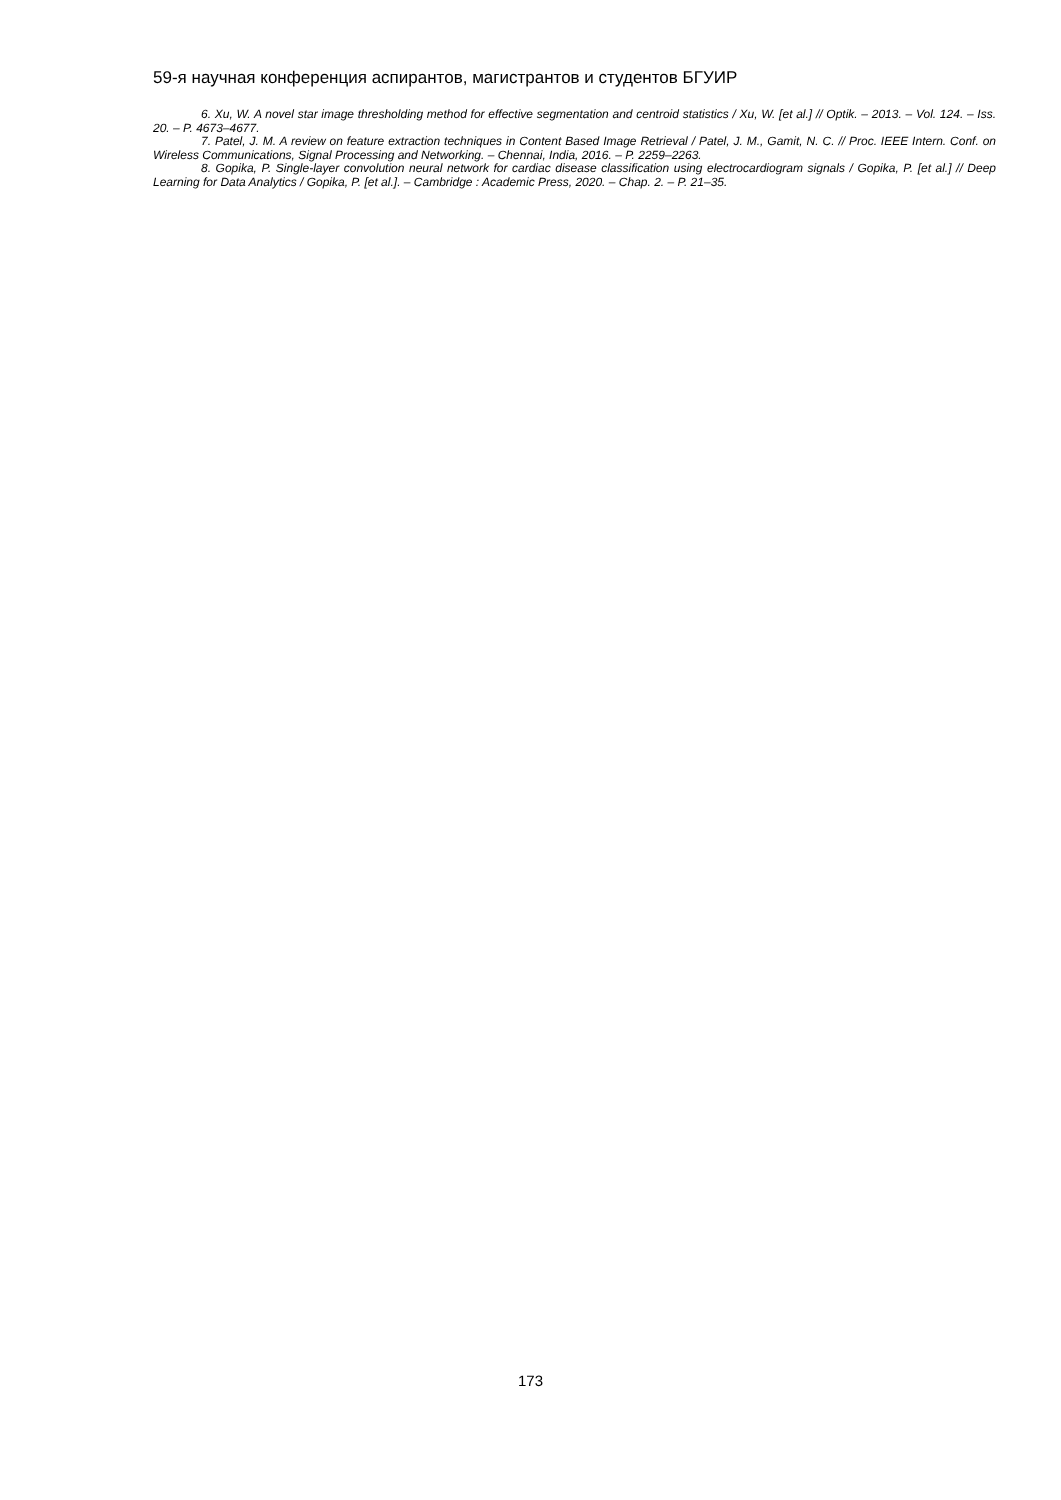59-я научная конференция аспирантов, магистрантов и студентов БГУИР
6. Xu, W. A novel star image thresholding method for effective segmentation and centroid statistics / Xu, W. [et al.] // Optik. – 2013. – Vol. 124. – Iss. 20. – P. 4673–4677.
7. Patel, J. M. A review on feature extraction techniques in Content Based Image Retrieval / Patel, J. M., Gamit, N. C. // Proc. IEEE Intern. Conf. on Wireless Communications, Signal Processing and Networking. – Chennai, India, 2016. – P. 2259–2263.
8. Gopika, P. Single-layer convolution neural network for cardiac disease classification using electrocardiogram signals / Gopika, P. [et al.] // Deep Learning for Data Analytics / Gopika, P. [et al.]. – Cambridge : Academic Press, 2020. – Chap. 2. – P. 21–35.
173